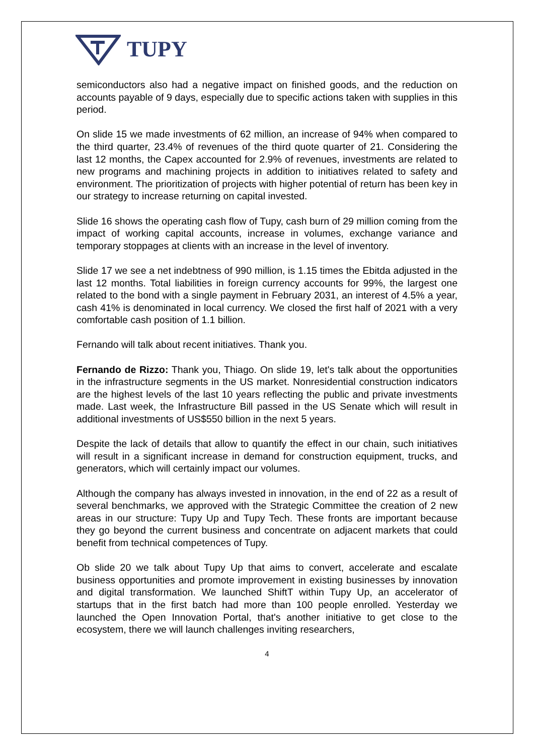TUPY
semiconductors also had a negative impact on finished goods, and the reduction on accounts payable of 9 days, especially due to specific actions taken with supplies in this period.
On slide 15 we made investments of 62 million, an increase of 94% when compared to the third quarter, 23.4% of revenues of the third quote quarter of 21. Considering the last 12 months, the Capex accounted for 2.9% of revenues, investments are related to new programs and machining projects in addition to initiatives related to safety and environment. The prioritization of projects with higher potential of return has been key in our strategy to increase returning on capital invested.
Slide 16 shows the operating cash flow of Tupy, cash burn of 29 million coming from the impact of working capital accounts, increase in volumes, exchange variance and temporary stoppages at clients with an increase in the level of inventory.
Slide 17 we see a net indebtness of 990 million, is 1.15 times the Ebitda adjusted in the last 12 months. Total liabilities in foreign currency accounts for 99%, the largest one related to the bond with a single payment in February 2031, an interest of 4.5% a year, cash 41% is denominated in local currency. We closed the first half of 2021 with a very comfortable cash position of 1.1 billion.
Fernando will talk about recent initiatives. Thank you.
Fernando de Rizzo: Thank you, Thiago. On slide 19, let's talk about the opportunities in the infrastructure segments in the US market. Nonresidential construction indicators are the highest levels of the last 10 years reflecting the public and private investments made. Last week, the Infrastructure Bill passed in the US Senate which will result in additional investments of US$550 billion in the next 5 years.
Despite the lack of details that allow to quantify the effect in our chain, such initiatives will result in a significant increase in demand for construction equipment, trucks, and generators, which will certainly impact our volumes.
Although the company has always invested in innovation, in the end of 22 as a result of several benchmarks, we approved with the Strategic Committee the creation of 2 new areas in our structure: Tupy Up and Tupy Tech. These fronts are important because they go beyond the current business and concentrate on adjacent markets that could benefit from technical competences of Tupy.
Ob slide 20 we talk about Tupy Up that aims to convert, accelerate and escalate business opportunities and promote improvement in existing businesses by innovation and digital transformation. We launched ShiftT within Tupy Up, an accelerator of startups that in the first batch had more than 100 people enrolled. Yesterday we launched the Open Innovation Portal, that's another initiative to get close to the ecosystem, there we will launch challenges inviting researchers,
4